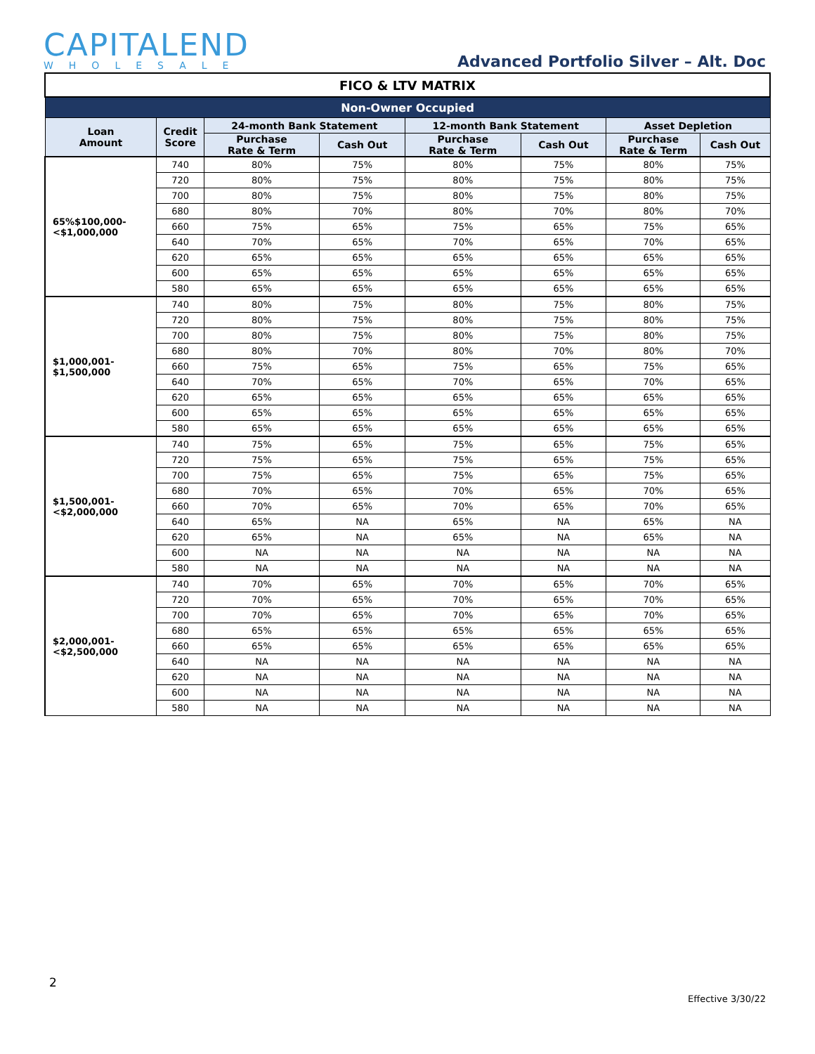CAPITALEND
WHOLESALE
Advanced Portfolio Silver – Alt. Doc
| FICO & LTV MATRIX | | | | | | | |
| --- | --- | --- | --- | --- | --- | --- | --- |
| Non-Owner Occupied | | | | | | | |
| Loan Amount | Credit Score | 24-month Bank Statement | | 12-month Bank Statement | | Asset Depletion | |
| | | Purchase Rate & Term | Cash Out | Purchase Rate & Term | Cash Out | Purchase Rate & Term | Cash Out |
| 65%$100,000- <$1,000,000 | 740 | 80% | 75% | 80% | 75% | 80% | 75% |
| | 720 | 80% | 75% | 80% | 75% | 80% | 75% |
| | 700 | 80% | 75% | 80% | 75% | 80% | 75% |
| | 680 | 80% | 70% | 80% | 70% | 80% | 70% |
| | 660 | 75% | 65% | 75% | 65% | 75% | 65% |
| | 640 | 70% | 65% | 70% | 65% | 70% | 65% |
| | 620 | 65% | 65% | 65% | 65% | 65% | 65% |
| | 600 | 65% | 65% | 65% | 65% | 65% | 65% |
| | 580 | 65% | 65% | 65% | 65% | 65% | 65% |
| $1,000,001- $1,500,000 | 740 | 80% | 75% | 80% | 75% | 80% | 75% |
| | 720 | 80% | 75% | 80% | 75% | 80% | 75% |
| | 700 | 80% | 75% | 80% | 75% | 80% | 75% |
| | 680 | 80% | 70% | 80% | 70% | 80% | 70% |
| | 660 | 75% | 65% | 75% | 65% | 75% | 65% |
| | 640 | 70% | 65% | 70% | 65% | 70% | 65% |
| | 620 | 65% | 65% | 65% | 65% | 65% | 65% |
| | 600 | 65% | 65% | 65% | 65% | 65% | 65% |
| | 580 | 65% | 65% | 65% | 65% | 65% | 65% |
| $1,500,001- <$2,000,000 | 740 | 75% | 65% | 75% | 65% | 75% | 65% |
| | 720 | 75% | 65% | 75% | 65% | 75% | 65% |
| | 700 | 75% | 65% | 75% | 65% | 75% | 65% |
| | 680 | 70% | 65% | 70% | 65% | 70% | 65% |
| | 660 | 70% | 65% | 70% | 65% | 70% | 65% |
| | 640 | 65% | NA | 65% | NA | 65% | NA |
| | 620 | 65% | NA | 65% | NA | 65% | NA |
| | 600 | NA | NA | NA | NA | NA | NA |
| | 580 | NA | NA | NA | NA | NA | NA |
| $2,000,001- <$2,500,000 | 740 | 70% | 65% | 70% | 65% | 70% | 65% |
| | 720 | 70% | 65% | 70% | 65% | 70% | 65% |
| | 700 | 70% | 65% | 70% | 65% | 70% | 65% |
| | 680 | 65% | 65% | 65% | 65% | 65% | 65% |
| | 660 | 65% | 65% | 65% | 65% | 65% | 65% |
| | 640 | NA | NA | NA | NA | NA | NA |
| | 620 | NA | NA | NA | NA | NA | NA |
| | 600 | NA | NA | NA | NA | NA | NA |
| | 580 | NA | NA | NA | NA | NA | NA |
2
Effective 3/30/22